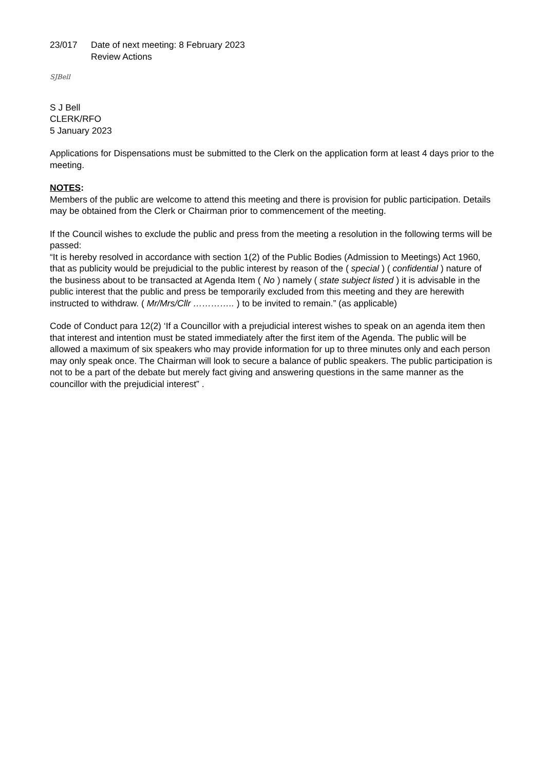23/017 Date of next meeting: 8 February 2023
Review Actions
SJBell
S J Bell
CLERK/RFO
5 January 2023
Applications for Dispensations must be submitted to the Clerk on the application form at least 4 days prior to the meeting.
NOTES:
Members of the public are welcome to attend this meeting and there is provision for public participation. Details may be obtained from the Clerk or Chairman prior to commencement of the meeting.
If the Council wishes to exclude the public and press from the meeting a resolution in the following terms will be passed:
“It is hereby resolved in accordance with section 1(2) of the Public Bodies (Admission to Meetings) Act 1960, that as publicity would be prejudicial to the public interest by reason of the ( special ) ( confidential ) nature of the business about to be transacted at Agenda Item ( No ) namely ( state subject listed ) it is advisable in the public interest that the public and press be temporarily excluded from this meeting and they are herewith instructed to withdraw. ( Mr/Mrs/Cllr ………….. ) to be invited to remain.” (as applicable)
Code of Conduct para 12(2) ‘If a Councillor with a prejudicial interest wishes to speak on an agenda item then that interest and intention must be stated immediately after the first item of the Agenda. The public will be allowed a maximum of six speakers who may provide information for up to three minutes only and each person may only speak once. The Chairman will look to secure a balance of public speakers. The public participation is not to be a part of the debate but merely fact giving and answering questions in the same manner as the councillor with the prejudicial interest” .